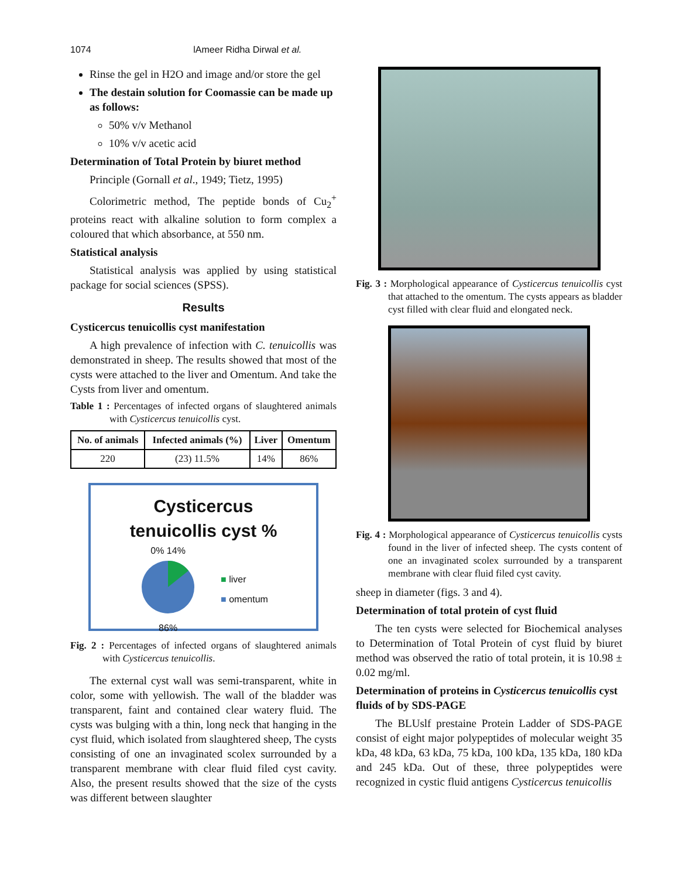1074 lAmeer Ridha Dirwal et al.
Rinse the gel in H2O and image and/or store the gel
The destain solution for Coomassie can be made up as follows:
50% v/v Methanol
10% v/v acetic acid
Determination of Total Protein by biuret method
Principle (Gornall et al., 1949; Tietz, 1995)
Colorimetric method, The peptide bonds of Cu<sub>2</sub><sup>+</sup> proteins react with alkaline solution to form complex a coloured that which absorbance, at 550 nm.
Statistical analysis
Statistical analysis was applied by using statistical package for social sciences (SPSS).
Results
Cysticercus tenuicollis cyst manifestation
A high prevalence of infection with C. tenuicollis was demonstrated in sheep. The results showed that most of the cysts were attached to the liver and Omentum. And take the Cysts from liver and omentum.
Table 1 : Percentages of infected organs of slaughtered animals with Cysticercus tenuicollis cyst.
| No. of animals | Infected animals (%) | Liver | Omentum |
| --- | --- | --- | --- |
| 220 | (23) 11.5% | 14% | 86% |
Cysticercus
tenuicollis cyst %
0% 14%
86%
■ liver
■ omentum
Fig. 2 : Percentages of infected organs of slaughtered animals with Cysticercus tenuicollis.
The external cyst wall was semi-transparent, white in color, some with yellowish. The wall of the bladder was transparent, faint and contained clear watery fluid. The cysts was bulging with a thin, long neck that hanging in the cyst fluid, which isolated from slaughtered sheep, The cysts consisting of one an invaginated scolex surrounded by a transparent membrane with clear fluid filed cyst cavity. Also, the present results showed that the size of the cysts was different between slaughter
Fig. 3 : Morphological appearance of Cysticercus tenuicollis cyst that attached to the omentum. The cysts appears as bladder cyst filled with clear fluid and elongated neck.
Fig. 4 : Morphological appearance of Cysticercus tenuicollis cysts found in the liver of infected sheep. The cysts content of one an invaginated scolex surrounded by a transparent membrane with clear fluid filed cyst cavity.
sheep in diameter (figs. 3 and 4).
Determination of total protein of cyst fluid
The ten cysts were selected for Biochemical analyses to Determination of Total Protein of cyst fluid by biuret method was observed the ratio of total protein, it is 10.98 ± 0.02 mg/ml.
Determination of proteins in Cysticercus tenuicollis cyst fluids of by SDS-PAGE
The BLUslf prestaine Protein Ladder of SDS-PAGE consist of eight major polypeptides of molecular weight 35 kDa, 48 kDa, 63 kDa, 75 kDa, 100 kDa, 135 kDa, 180 kDa and 245 kDa. Out of these, three polypeptides were recognized in cystic fluid antigens Cysticercus tenuicollis